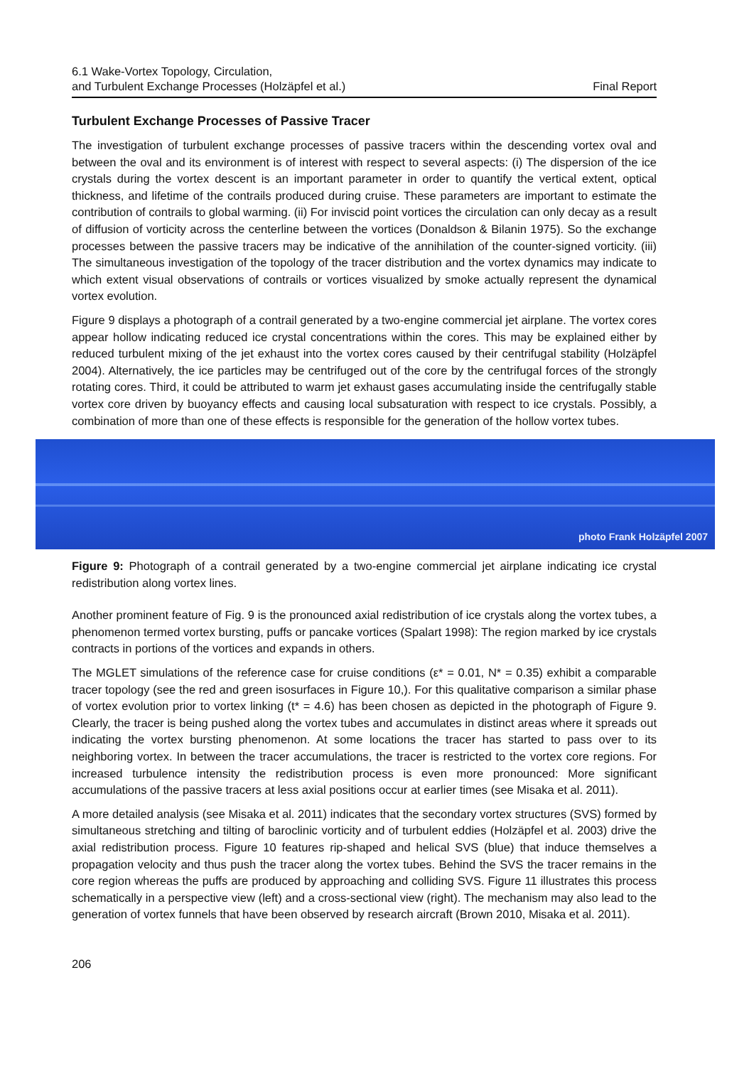6.1 Wake-Vortex Topology, Circulation,
and Turbulent Exchange Processes (Holzäpfel et al.)
Final Report
Turbulent Exchange Processes of Passive Tracer
The investigation of turbulent exchange processes of passive tracers within the descending vortex oval and between the oval and its environment is of interest with respect to several aspects: (i) The dispersion of the ice crystals during the vortex descent is an important parameter in order to quantify the vertical extent, optical thickness, and lifetime of the contrails produced during cruise. These parameters are important to estimate the contribution of contrails to global warming. (ii) For inviscid point vortices the circulation can only decay as a result of diffusion of vorticity across the centerline between the vortices (Donaldson & Bilanin 1975). So the exchange processes between the passive tracers may be indicative of the annihilation of the counter-signed vorticity. (iii) The simultaneous investigation of the topology of the tracer distribution and the vortex dynamics may indicate to which extent visual observations of contrails or vortices visualized by smoke actually represent the dynamical vortex evolution.
Figure 9 displays a photograph of a contrail generated by a two-engine commercial jet airplane. The vortex cores appear hollow indicating reduced ice crystal concentrations within the cores. This may be explained either by reduced turbulent mixing of the jet exhaust into the vortex cores caused by their centrifugal stability (Holzäpfel 2004). Alternatively, the ice particles may be centrifuged out of the core by the centrifugal forces of the strongly rotating cores. Third, it could be attributed to warm jet exhaust gases accumulating inside the centrifugally stable vortex core driven by buoyancy effects and causing local subsaturation with respect to ice crystals. Possibly, a combination of more than one of these effects is responsible for the generation of the hollow vortex tubes.
photo Frank Holzäpfel 2007
Figure 9: Photograph of a contrail generated by a two-engine commercial jet airplane indicating ice crystal redistribution along vortex lines.
Another prominent feature of Fig. 9 is the pronounced axial redistribution of ice crystals along the vortex tubes, a phenomenon termed vortex bursting, puffs or pancake vortices (Spalart 1998): The region marked by ice crystals contracts in portions of the vortices and expands in others.
The MGLET simulations of the reference case for cruise conditions (ε* = 0.01, N* = 0.35) exhibit a comparable tracer topology (see the red and green isosurfaces in Figure 10,). For this qualitative comparison a similar phase of vortex evolution prior to vortex linking (t* = 4.6) has been chosen as depicted in the photograph of Figure 9. Clearly, the tracer is being pushed along the vortex tubes and accumulates in distinct areas where it spreads out indicating the vortex bursting phenomenon. At some locations the tracer has started to pass over to its neighboring vortex. In between the tracer accumulations, the tracer is restricted to the vortex core regions. For increased turbulence intensity the redistribution process is even more pronounced: More significant accumulations of the passive tracers at less axial positions occur at earlier times (see Misaka et al. 2011).
A more detailed analysis (see Misaka et al. 2011) indicates that the secondary vortex structures (SVS) formed by simultaneous stretching and tilting of baroclinic vorticity and of turbulent eddies (Holzäpfel et al. 2003) drive the axial redistribution process. Figure 10 features rip-shaped and helical SVS (blue) that induce themselves a propagation velocity and thus push the tracer along the vortex tubes. Behind the SVS the tracer remains in the core region whereas the puffs are produced by approaching and colliding SVS. Figure 11 illustrates this process schematically in a perspective view (left) and a cross-sectional view (right). The mechanism may also lead to the generation of vortex funnels that have been observed by research aircraft (Brown 2010, Misaka et al. 2011).
206